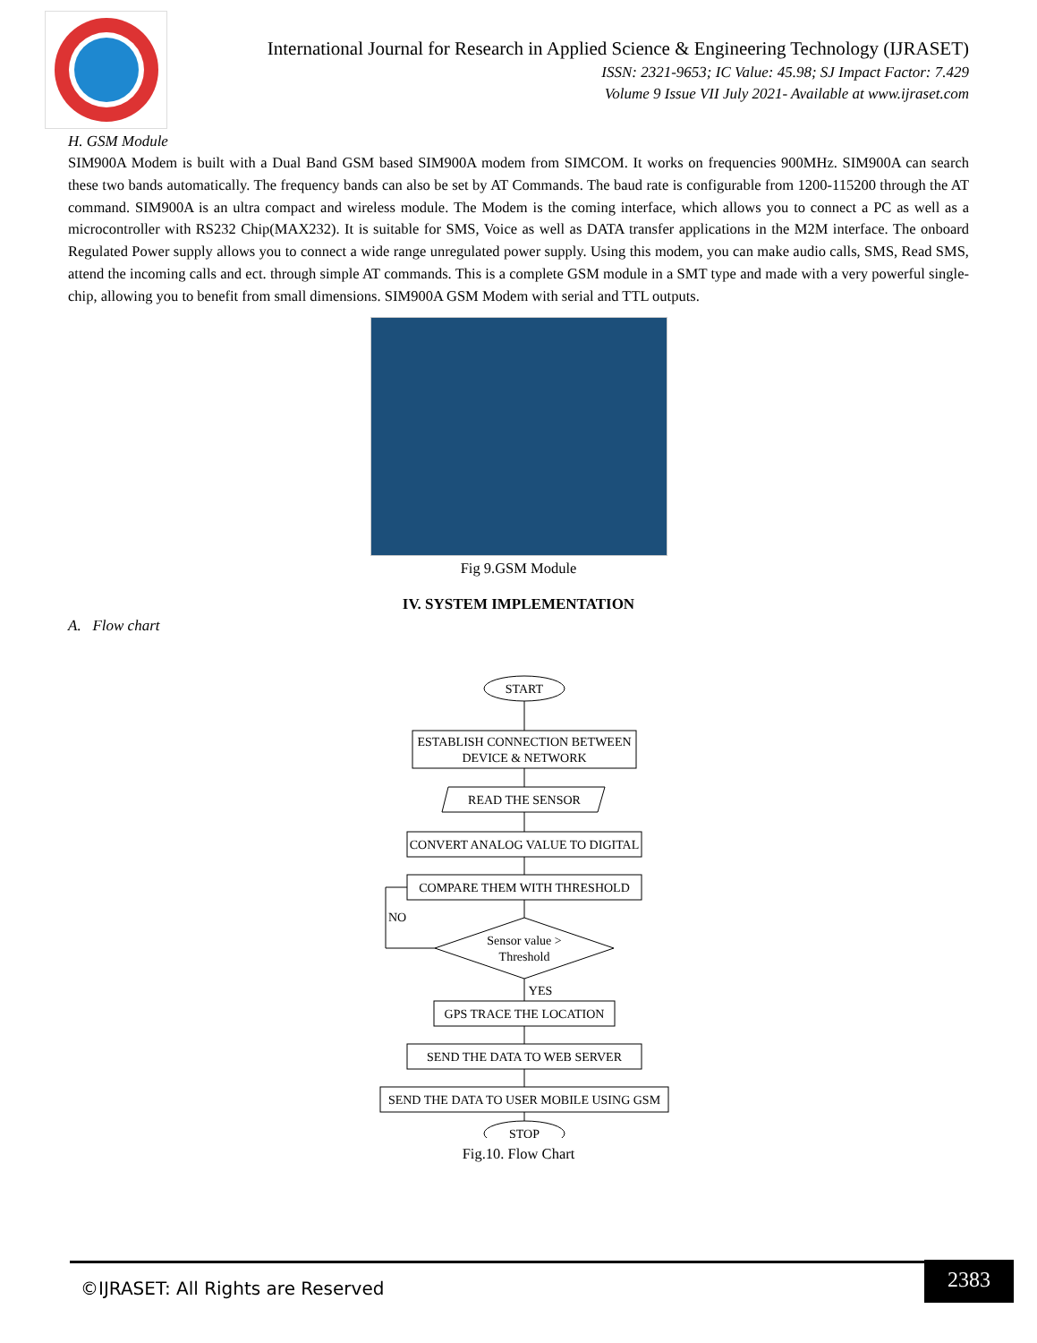International Journal for Research in Applied Science & Engineering Technology (IJRASET)
ISSN: 2321-9653; IC Value: 45.98; SJ Impact Factor: 7.429
Volume 9 Issue VII July 2021- Available at www.ijraset.com
H. GSM Module
SIM900A Modem is built with a Dual Band GSM based SIM900A modem from SIMCOM. It works on frequencies 900MHz. SIM900A can search these two bands automatically. The frequency bands can also be set by AT Commands. The baud rate is configurable from 1200-115200 through the AT command. SIM900A is an ultra compact and wireless module. The Modem is the coming interface, which allows you to connect a PC as well as a microcontroller with RS232 Chip(MAX232). It is suitable for SMS, Voice as well as DATA transfer applications in the M2M interface. The onboard Regulated Power supply allows you to connect a wide range unregulated power supply. Using this modem, you can make audio calls, SMS, Read SMS, attend the incoming calls and ect. through simple AT commands. This is a complete GSM module in a SMT type and made with a very powerful single-chip, allowing you to benefit from small dimensions. SIM900A GSM Modem with serial and TTL outputs.
Fig 9.GSM Module
IV. SYSTEM IMPLEMENTATION
A. Flow chart
START
ESTABLISH CONNECTION BETWEEN
DEVICE & NETWORK
READ THE SENSOR
CONVERT ANALOG VALUE TO DIGITAL
COMPARE THEM WITH THRESHOLD
Sensor value >
Threshold
NO
YES
GPS TRACE THE LOCATION
SEND THE DATA TO WEB SERVER
SEND THE DATA TO USER MOBILE USING GSM
STOP
Fig.10. Flow Chart
©IJRASET: All Rights are Reserved
2383